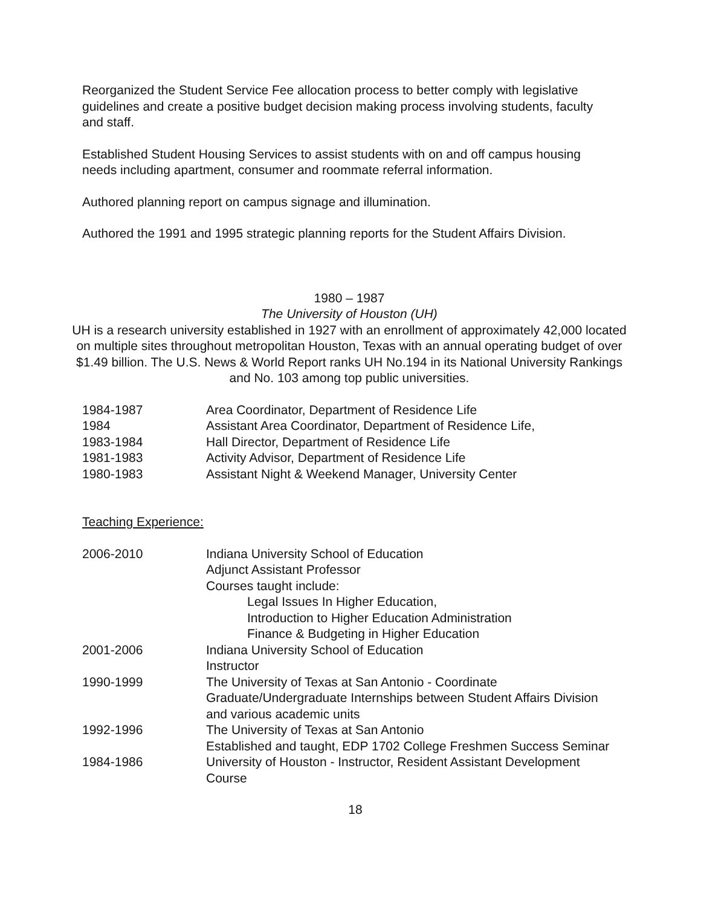Reorganized the Student Service Fee allocation process to better comply with legislative guidelines and create a positive budget decision making process involving students, faculty and staff.
Established Student Housing Services to assist students with on and off campus housing needs including apartment, consumer and roommate referral information.
Authored planning report on campus signage and illumination.
Authored the 1991 and 1995 strategic planning reports for the Student Affairs Division.
1980 – 1987
The University of Houston (UH)
UH is a research university established in 1927 with an enrollment of approximately 42,000 located on multiple sites throughout metropolitan Houston, Texas with an annual operating budget of over $1.49 billion. The U.S. News & World Report ranks UH No.194 in its National University Rankings and No. 103 among top public universities.
| 1984-1987 | Area Coordinator, Department of Residence Life |
| 1984 | Assistant Area Coordinator, Department of Residence Life, |
| 1983-1984 | Hall Director, Department of Residence Life |
| 1981-1983 | Activity Advisor, Department of Residence Life |
| 1980-1983 | Assistant Night & Weekend Manager, University Center |
Teaching Experience:
| 2006-2010 | Indiana University School of Education Adjunct Assistant Professor Courses taught include: Legal Issues In Higher Education, Introduction to Higher Education Administration Finance & Budgeting in Higher Education |
| 2001-2006 | Indiana University School of Education Instructor |
| 1990-1999 | The University of Texas at San Antonio - Coordinate Graduate/Undergraduate Internships between Student Affairs Division and various academic units |
| 1992-1996 | The University of Texas at San Antonio Established and taught, EDP 1702 College Freshmen Success Seminar |
| 1984-1986 | University of Houston - Instructor, Resident Assistant Development Course |
18